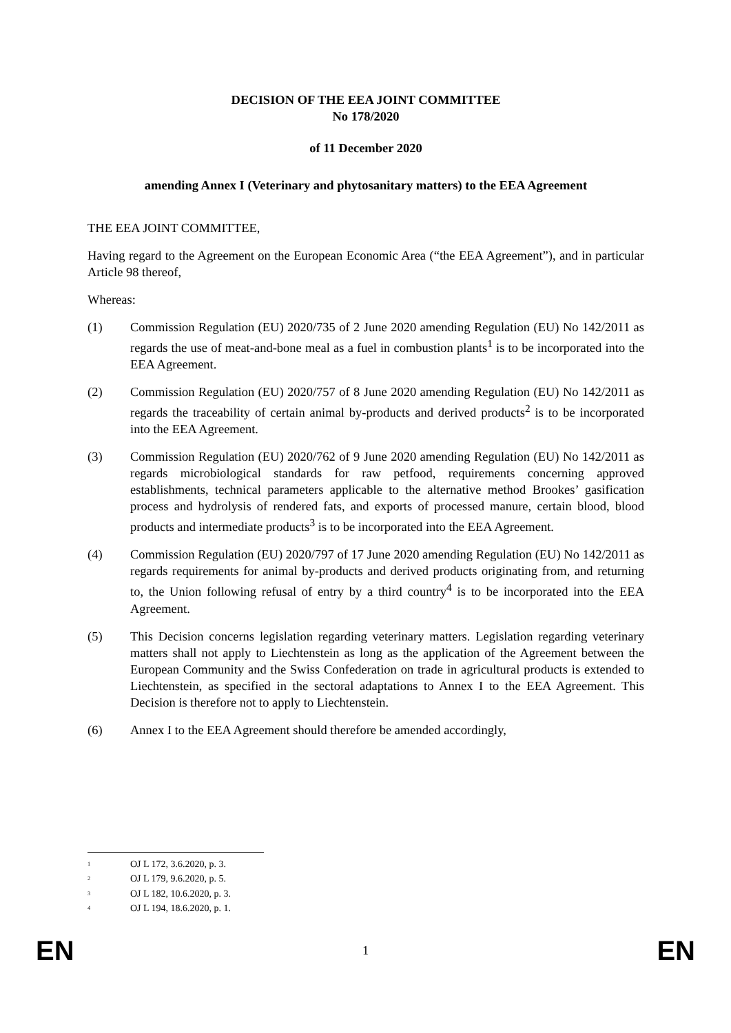DECISION OF THE EEA JOINT COMMITTEE
No 178/2020
of 11 December 2020
amending Annex I (Veterinary and phytosanitary matters) to the EEA Agreement
THE EEA JOINT COMMITTEE,
Having regard to the Agreement on the European Economic Area (“the EEA Agreement”), and in particular Article 98 thereof,
Whereas:
(1) Commission Regulation (EU) 2020/735 of 2 June 2020 amending Regulation (EU) No 142/2011 as regards the use of meat-and-bone meal as a fuel in combustion plants<sup>1</sup> is to be incorporated into the EEA Agreement.
(2) Commission Regulation (EU) 2020/757 of 8 June 2020 amending Regulation (EU) No 142/2011 as regards the traceability of certain animal by-products and derived products<sup>2</sup> is to be incorporated into the EEA Agreement.
(3) Commission Regulation (EU) 2020/762 of 9 June 2020 amending Regulation (EU) No 142/2011 as regards microbiological standards for raw petfood, requirements concerning approved establishments, technical parameters applicable to the alternative method Brookes’ gasification process and hydrolysis of rendered fats, and exports of processed manure, certain blood, blood products and intermediate products<sup>3</sup> is to be incorporated into the EEA Agreement.
(4) Commission Regulation (EU) 2020/797 of 17 June 2020 amending Regulation (EU) No 142/2011 as regards requirements for animal by-products and derived products originating from, and returning to, the Union following refusal of entry by a third country<sup>4</sup> is to be incorporated into the EEA Agreement.
(5) This Decision concerns legislation regarding veterinary matters. Legislation regarding veterinary matters shall not apply to Liechtenstein as long as the application of the Agreement between the European Community and the Swiss Confederation on trade in agricultural products is extended to Liechtenstein, as specified in the sectoral adaptations to Annex I to the EEA Agreement. This Decision is therefore not to apply to Liechtenstein.
(6) Annex I to the EEA Agreement should therefore be amended accordingly,
<sup>1</sup> OJ L 172, 3.6.2020, p. 3.
<sup>2</sup> OJ L 179, 9.6.2020, p. 5.
<sup>3</sup> OJ L 182, 10.6.2020, p. 3.
<sup>4</sup> OJ L 194, 18.6.2020, p. 1.
EN 1 EN